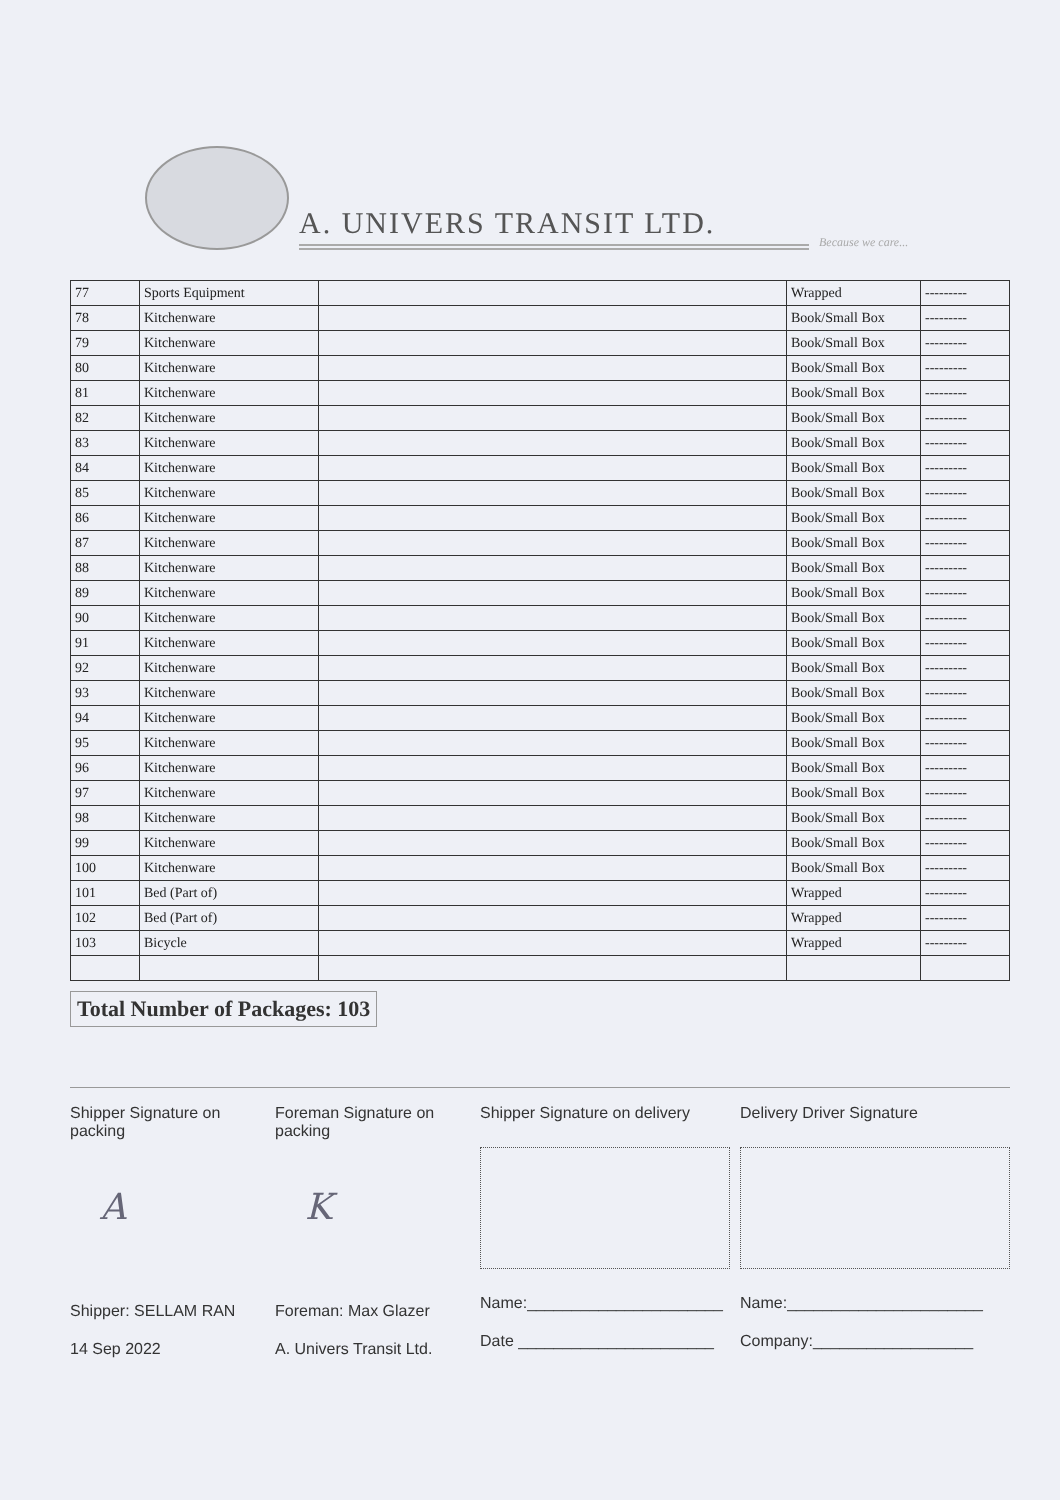A. UNIVERS TRANSIT LTD.
Because we care...
| 77 | Sports Equipment | | Wrapped | --------- |
| 78 | Kitchenware | | Book/Small Box | --------- |
| 79 | Kitchenware | | Book/Small Box | --------- |
| 80 | Kitchenware | | Book/Small Box | --------- |
| 81 | Kitchenware | | Book/Small Box | --------- |
| 82 | Kitchenware | | Book/Small Box | --------- |
| 83 | Kitchenware | | Book/Small Box | --------- |
| 84 | Kitchenware | | Book/Small Box | --------- |
| 85 | Kitchenware | | Book/Small Box | --------- |
| 86 | Kitchenware | | Book/Small Box | --------- |
| 87 | Kitchenware | | Book/Small Box | --------- |
| 88 | Kitchenware | | Book/Small Box | --------- |
| 89 | Kitchenware | | Book/Small Box | --------- |
| 90 | Kitchenware | | Book/Small Box | --------- |
| 91 | Kitchenware | | Book/Small Box | --------- |
| 92 | Kitchenware | | Book/Small Box | --------- |
| 93 | Kitchenware | | Book/Small Box | --------- |
| 94 | Kitchenware | | Book/Small Box | --------- |
| 95 | Kitchenware | | Book/Small Box | --------- |
| 96 | Kitchenware | | Book/Small Box | --------- |
| 97 | Kitchenware | | Book/Small Box | --------- |
| 98 | Kitchenware | | Book/Small Box | --------- |
| 99 | Kitchenware | | Book/Small Box | --------- |
| 100 | Kitchenware | | Book/Small Box | --------- |
| 101 | Bed (Part of) | | Wrapped | --------- |
| 102 | Bed (Part of) | | Wrapped | --------- |
| 103 | Bicycle | | Wrapped | --------- |
Total Number of Packages: 103
Shipper Signature on packing
A
Shipper: SELLAM RAN
14 Sep 2022
Foreman Signature on packing
K
Foreman: Max Glazer
A. Univers Transit Ltd.
Shipper Signature on delivery
Name:______________________
Date ______________________
Delivery Driver Signature
Name:______________________
Company:__________________